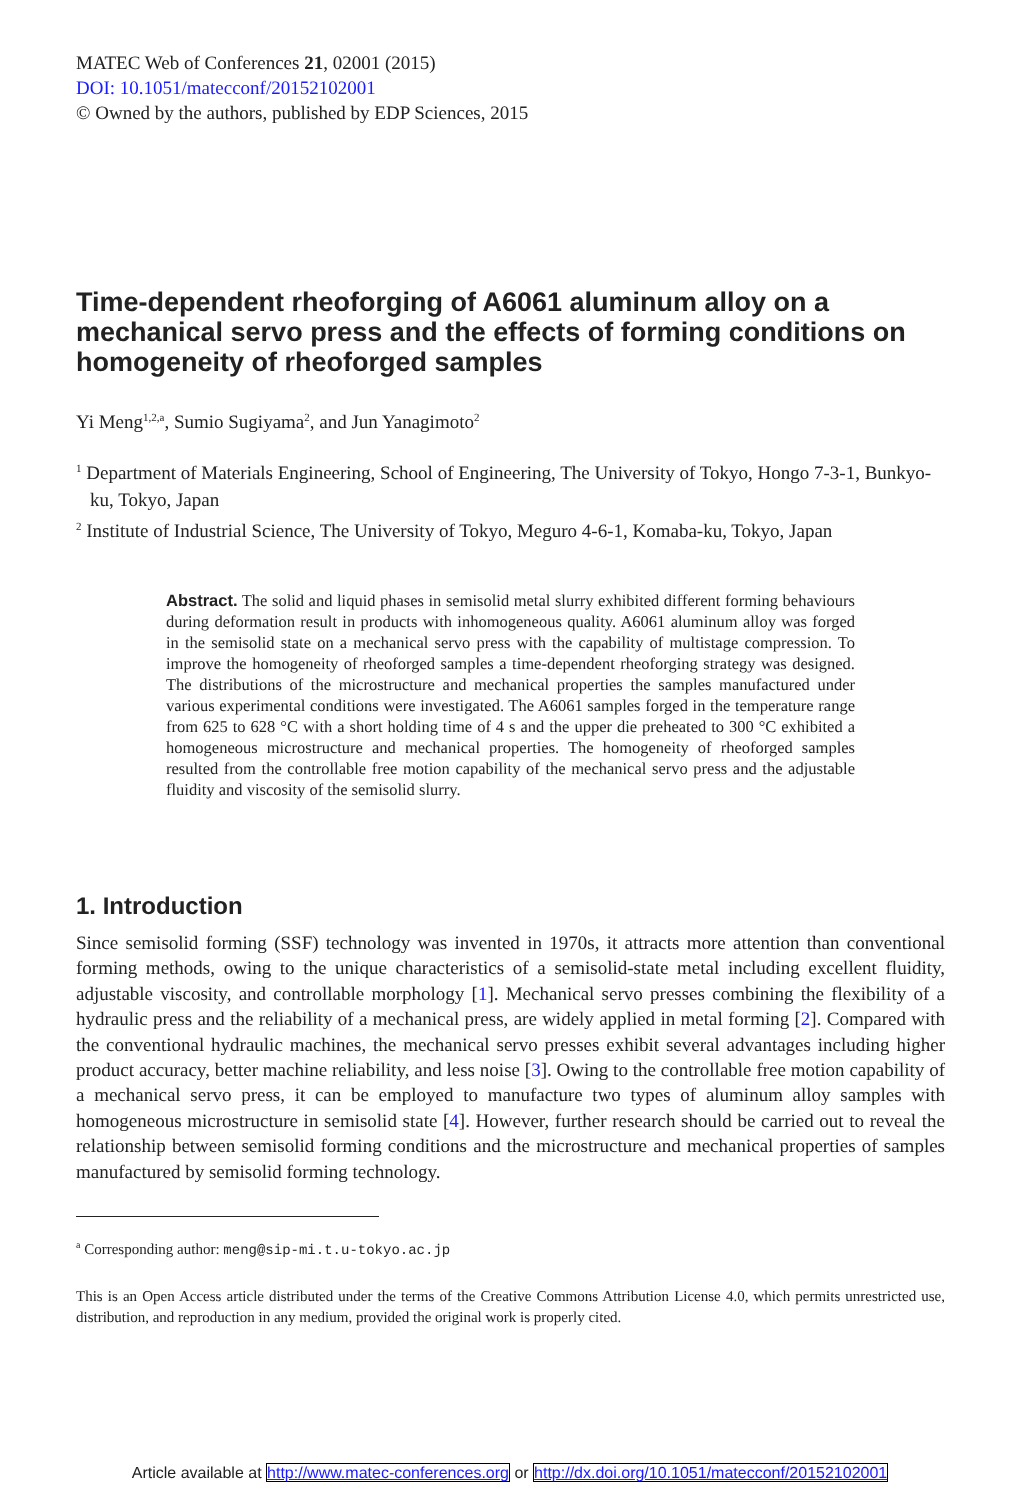MATEC Web of Conferences 21, 02001 (2015)
DOI: 10.1051/matecconf/20152102001
© Owned by the authors, published by EDP Sciences, 2015
Time-dependent rheoforging of A6061 aluminum alloy on a mechanical servo press and the effects of forming conditions on homogeneity of rheoforged samples
Yi Meng<sup>1,2,a</sup>, Sumio Sugiyama<sup>2</sup>, and Jun Yanagimoto<sup>2</sup>
<sup>1</sup> Department of Materials Engineering, School of Engineering, The University of Tokyo, Hongo 7-3-1, Bunkyo-ku, Tokyo, Japan
<sup>2</sup> Institute of Industrial Science, The University of Tokyo, Meguro 4-6-1, Komaba-ku, Tokyo, Japan
Abstract. The solid and liquid phases in semisolid metal slurry exhibited different forming behaviours during deformation result in products with inhomogeneous quality. A6061 aluminum alloy was forged in the semisolid state on a mechanical servo press with the capability of multistage compression. To improve the homogeneity of rheoforged samples a time-dependent rheoforging strategy was designed. The distributions of the microstructure and mechanical properties the samples manufactured under various experimental conditions were investigated. The A6061 samples forged in the temperature range from 625 to 628 °C with a short holding time of 4 s and the upper die preheated to 300 °C exhibited a homogeneous microstructure and mechanical properties. The homogeneity of rheoforged samples resulted from the controllable free motion capability of the mechanical servo press and the adjustable fluidity and viscosity of the semisolid slurry.
1. Introduction
Since semisolid forming (SSF) technology was invented in 1970s, it attracts more attention than conventional forming methods, owing to the unique characteristics of a semisolid-state metal including excellent fluidity, adjustable viscosity, and controllable morphology [1]. Mechanical servo presses combining the flexibility of a hydraulic press and the reliability of a mechanical press, are widely applied in metal forming [2]. Compared with the conventional hydraulic machines, the mechanical servo presses exhibit several advantages including higher product accuracy, better machine reliability, and less noise [3]. Owing to the controllable free motion capability of a mechanical servo press, it can be employed to manufacture two types of aluminum alloy samples with homogeneous microstructure in semisolid state [4]. However, further research should be carried out to reveal the relationship between semisolid forming conditions and the microstructure and mechanical properties of samples manufactured by semisolid forming technology.
<sup>a</sup> Corresponding author: meng@sip-mi.t.u-tokyo.ac.jp
This is an Open Access article distributed under the terms of the Creative Commons Attribution License 4.0, which permits unrestricted use, distribution, and reproduction in any medium, provided the original work is properly cited.
Article available at http://www.matec-conferences.org or http://dx.doi.org/10.1051/matecconf/20152102001